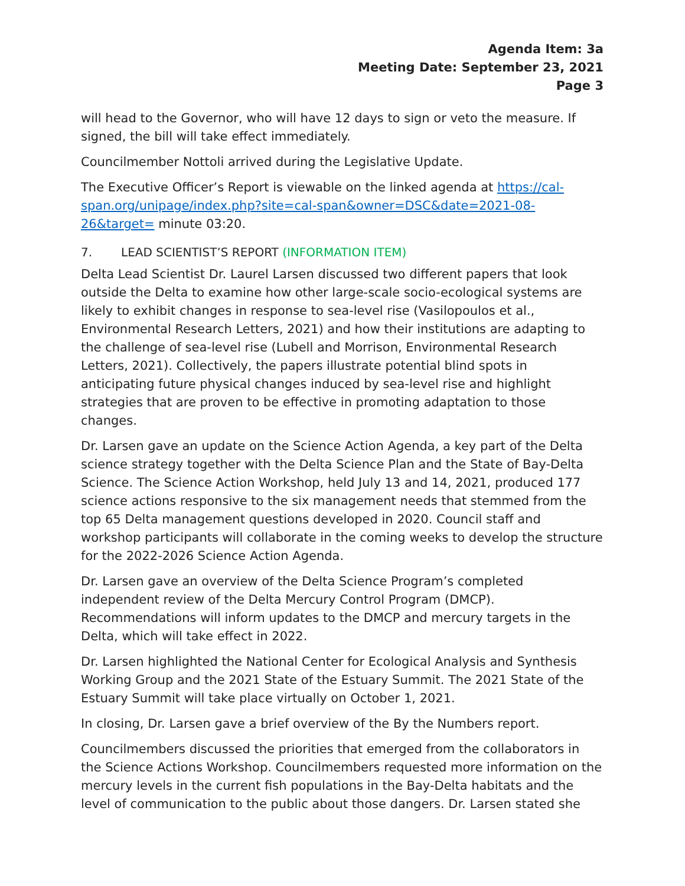Agenda Item: 3a
Meeting Date: September 23, 2021
Page 3
will head to the Governor, who will have 12 days to sign or veto the measure. If signed, the bill will take effect immediately.
Councilmember Nottoli arrived during the Legislative Update.
The Executive Officer’s Report is viewable on the linked agenda at https://cal-span.org/unipage/index.php?site=cal-span&owner=DSC&date=2021-08-26&target= minute 03:20.
7. LEAD SCIENTIST’S REPORT (INFORMATION ITEM)
Delta Lead Scientist Dr. Laurel Larsen discussed two different papers that look outside the Delta to examine how other large-scale socio-ecological systems are likely to exhibit changes in response to sea-level rise (Vasilopoulos et al., Environmental Research Letters, 2021) and how their institutions are adapting to the challenge of sea-level rise (Lubell and Morrison, Environmental Research Letters, 2021). Collectively, the papers illustrate potential blind spots in anticipating future physical changes induced by sea-level rise and highlight strategies that are proven to be effective in promoting adaptation to those changes.
Dr. Larsen gave an update on the Science Action Agenda, a key part of the Delta science strategy together with the Delta Science Plan and the State of Bay-Delta Science. The Science Action Workshop, held July 13 and 14, 2021, produced 177 science actions responsive to the six management needs that stemmed from the top 65 Delta management questions developed in 2020. Council staff and workshop participants will collaborate in the coming weeks to develop the structure for the 2022-2026 Science Action Agenda.
Dr. Larsen gave an overview of the Delta Science Program’s completed independent review of the Delta Mercury Control Program (DMCP). Recommendations will inform updates to the DMCP and mercury targets in the Delta, which will take effect in 2022.
Dr. Larsen highlighted the National Center for Ecological Analysis and Synthesis Working Group and the 2021 State of the Estuary Summit. The 2021 State of the Estuary Summit will take place virtually on October 1, 2021.
In closing, Dr. Larsen gave a brief overview of the By the Numbers report.
Councilmembers discussed the priorities that emerged from the collaborators in the Science Actions Workshop. Councilmembers requested more information on the mercury levels in the current fish populations in the Bay-Delta habitats and the level of communication to the public about those dangers. Dr. Larsen stated she